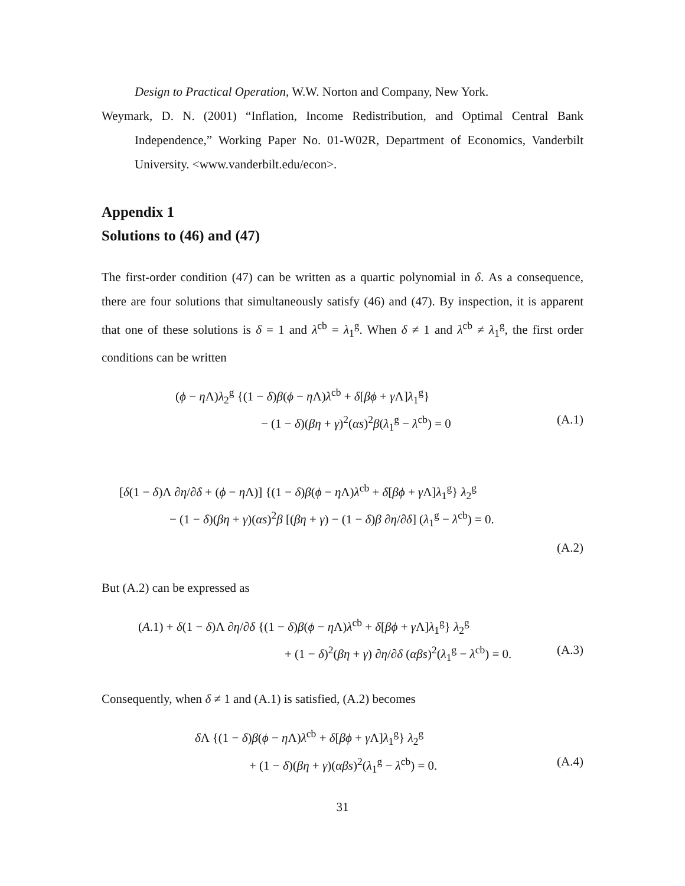Design to Practical Operation, W.W. Norton and Company, New York.
Weymark, D. N. (2001) “Inflation, Income Redistribution, and Optimal Central Bank Independence,” Working Paper No. 01-W02R, Department of Economics, Vanderbilt University. <www.vanderbilt.edu/econ>.
Appendix 1
Solutions to (46) and (47)
The first-order condition (47) can be written as a quartic polynomial in δ. As a consequence, there are four solutions that simultaneously satisfy (46) and (47). By inspection, it is apparent that one of these solutions is δ = 1 and λ<sup>cb</sup> = λ<sub>1</sub><sup>g</sup>. When δ ≠ 1 and λ<sup>cb</sup> ≠ λ<sub>1</sub><sup>g</sup>, the first order conditions can be written
(ϕ − η Λ)λ<sub>2</sub><sup>g</sup> {(1 − δ)β(ϕ − η Λ)λ<sup>cb</sup> + δ[βϕ + γ Λ]λ<sub>1</sub><sup>g</sup>}
− (1 − δ)(βη + γ)<sup>2</sup>(αs)<sup>2</sup>β(λ<sub>1</sub><sup>g</sup> − λ<sup>cb</sup>) = 0 (A.1)
[δ(1 − δ)Λ ∂η/∂δ + (ϕ − η Λ)] {(1 − δ)β(ϕ − η Λ)λ<sup>cb</sup> + δ[βϕ + γ Λ]λ<sub>1</sub><sup>g</sup>} λ<sub>2</sub><sup>g</sup>
− (1 − δ)(βη + γ)(αs)<sup>2</sup>β [(βη + γ) − (1 − δ)β ∂η/∂δ] (λ<sub>1</sub><sup>g</sup> − λ<sup>cb</sup>) = 0.
(A.2)
But (A.2) can be expressed as
(A.1) + δ(1 − δ)Λ ∂η/∂δ {(1 − δ)β(ϕ − η Λ)λ<sup>cb</sup> + δ[βϕ + γ Λ]λ<sub>1</sub><sup>g</sup>} λ<sub>2</sub><sup>g</sup>
+ (1 − δ)<sup>2</sup>(βη + γ) ∂η/∂δ (αβs)<sup>2</sup>(λ<sub>1</sub><sup>g</sup> − λ<sup>cb</sup>) = 0. (A.3)
Consequently, when δ ≠ 1 and (A.1) is satisfied, (A.2) becomes
δ Λ {(1 − δ)β(ϕ − η Λ)λ<sup>cb</sup> + δ[βϕ + γ Λ]λ<sub>1</sub><sup>g</sup>} λ<sub>2</sub><sup>g</sup>
+ (1 − δ)(βη + γ)(αβs)<sup>2</sup>(λ<sub>1</sub><sup>g</sup> − λ<sup>cb</sup>) = 0. (A.4)
31